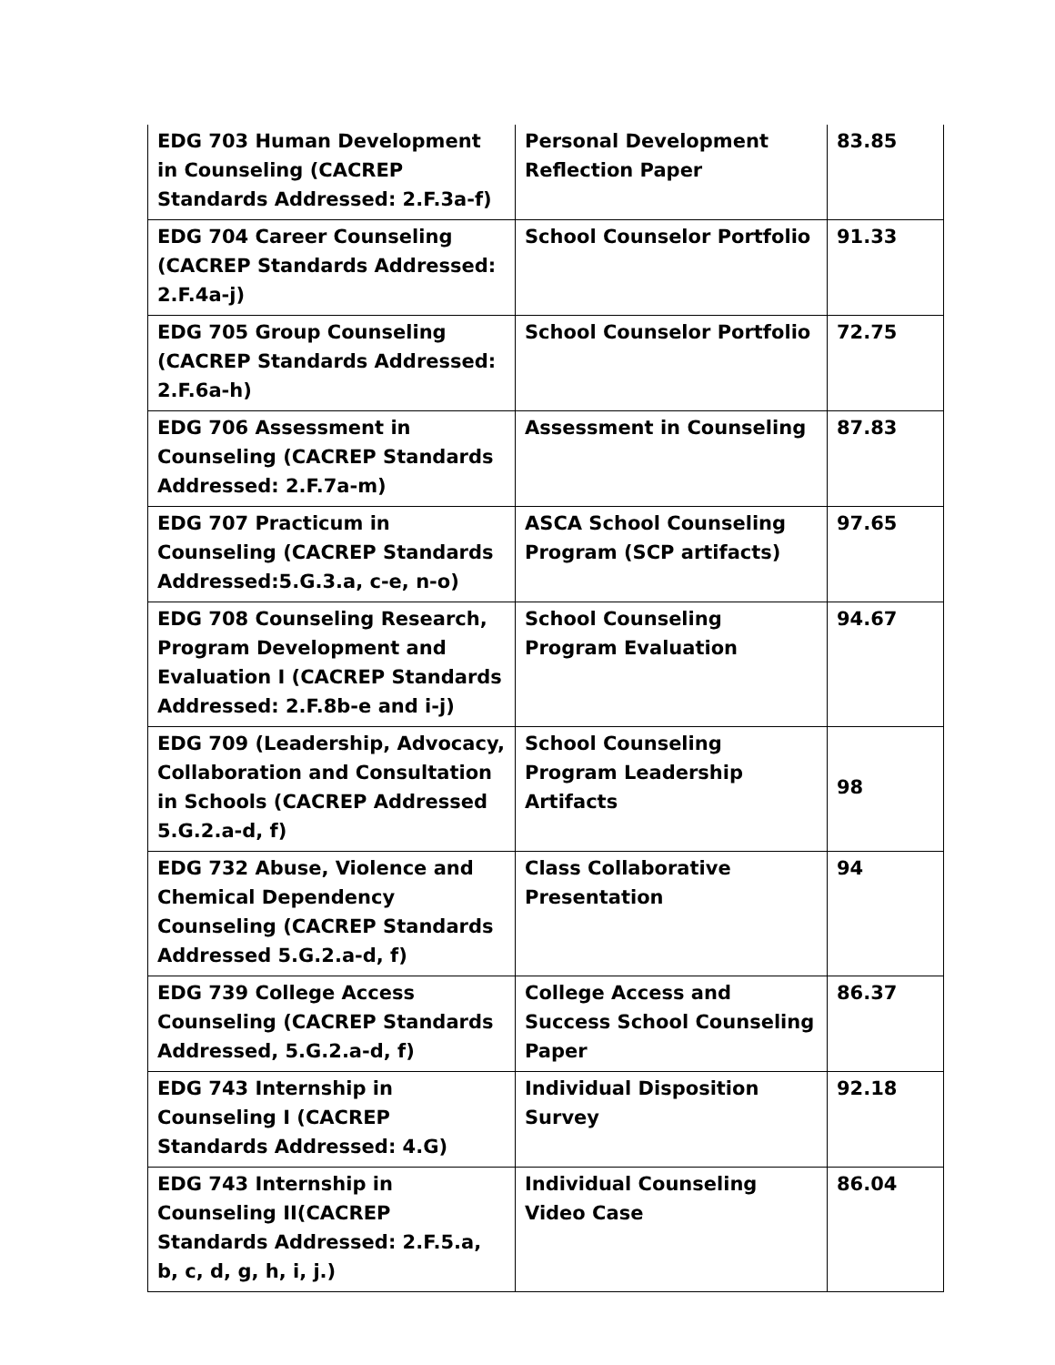| EDG 703 Human Development in Counseling (CACREP Standards Addressed: 2.F.3a-f) | Personal Development Reflection Paper | 83.85 |
| EDG 704 Career Counseling (CACREP Standards Addressed: 2.F.4a-j) | School Counselor Portfolio | 91.33 |
| EDG 705 Group Counseling (CACREP Standards Addressed: 2.F.6a-h) | School Counselor Portfolio | 72.75 |
| EDG 706 Assessment in Counseling (CACREP Standards Addressed: 2.F.7a-m) | Assessment in Counseling | 87.83 |
| EDG 707 Practicum in Counseling (CACREP Standards Addressed:5.G.3.a, c-e, n-o) | ASCA School Counseling Program (SCP artifacts) | 97.65 |
| EDG 708 Counseling Research, Program Development and Evaluation I (CACREP Standards Addressed: 2.F.8b-e and i-j) | School Counseling Program Evaluation | 94.67 |
| EDG 709 (Leadership, Advocacy, Collaboration and Consultation in Schools (CACREP Addressed 5.G.2.a-d, f) | School Counseling Program Leadership Artifacts | 98 |
| EDG 732 Abuse, Violence and Chemical Dependency Counseling (CACREP Standards Addressed 5.G.2.a-d, f) | Class Collaborative Presentation | 94 |
| EDG 739 College Access Counseling (CACREP Standards Addressed, 5.G.2.a-d, f) | College Access and Success School Counseling Paper | 86.37 |
| EDG 743 Internship in Counseling I (CACREP Standards Addressed: 4.G) | Individual Disposition Survey | 92.18 |
| EDG 743 Internship in Counseling II(CACREP Standards Addressed: 2.F.5.a, b, c, d, g, h, i, j.) | Individual Counseling Video Case | 86.04 |